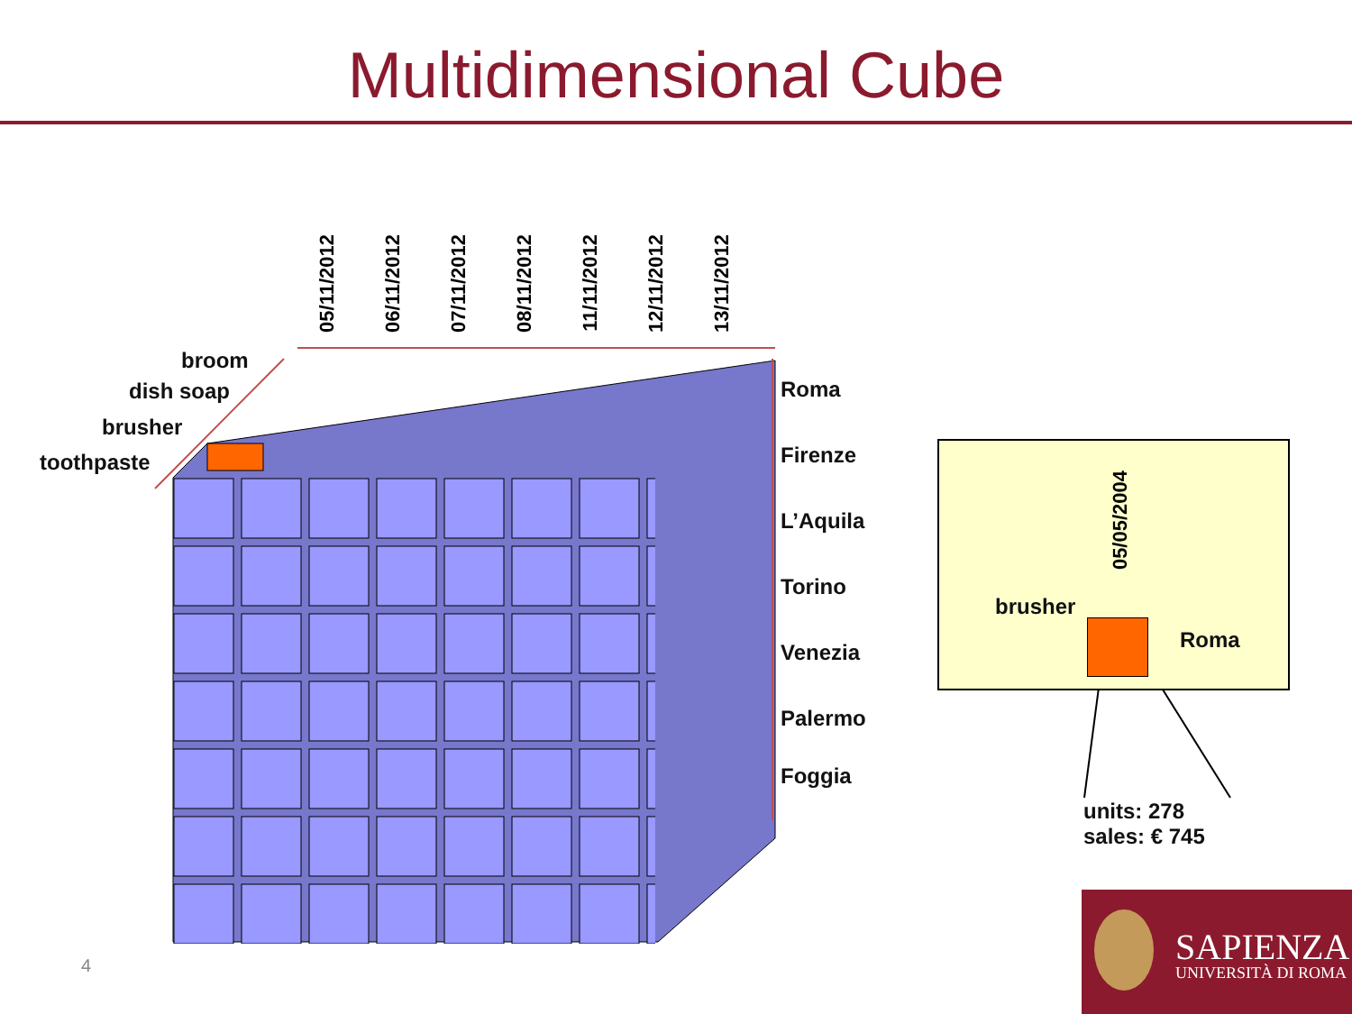Multidimensional Cube
05/11/2012
06/11/2012
07/11/2012
08/11/2012
11/11/2012
12/11/2012
13/11/2012
broom
dish soap
brusher
toothpaste
Roma
Firenze
L’Aquila
Torino
Venezia
Palermo
Foggia
05/05/2004
brusher
Roma
units: 278
sales: € 745
4
SAPIENZA
UNIVERSITÀ DI ROMA